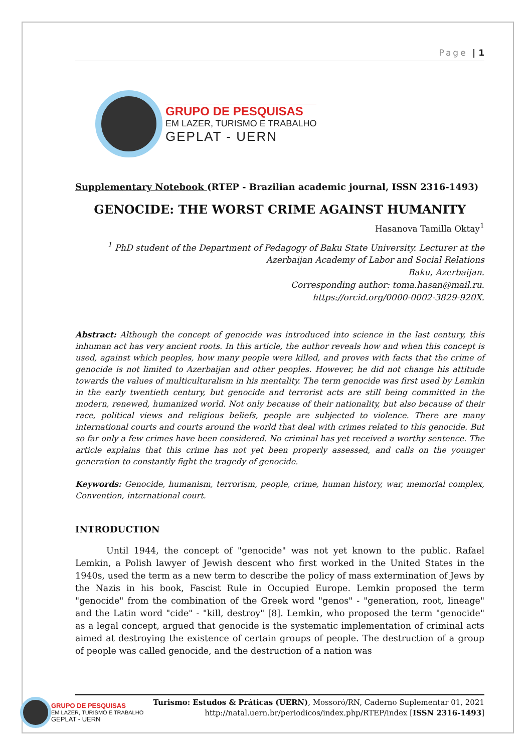Page | 1
GRUPO DE PESQUISAS
EM LAZER, TURISMO E TRABALHO
GEPLAT - UERN
Supplementary Notebook (RTEP - Brazilian academic journal, ISSN 2316-1493)
GENOCIDE: THE WORST CRIME AGAINST HUMANITY
Hasanova Tamilla Oktay<sup>1</sup>
<sup>1</sup> PhD student of the Department of Pedagogy of Baku State University. Lecturer at the
Azerbaijan Academy of Labor and Social Relations
Baku, Azerbaijan.
Corresponding author: toma.hasan@mail.ru.
https://orcid.org/0000-0002-3829-920X.
Abstract: Although the concept of genocide was introduced into science in the last century, this inhuman act has very ancient roots. In this article, the author reveals how and when this concept is used, against which peoples, how many people were killed, and proves with facts that the crime of genocide is not limited to Azerbaijan and other peoples. However, he did not change his attitude towards the values of multiculturalism in his mentality. The term genocide was first used by Lemkin in the early twentieth century, but genocide and terrorist acts are still being committed in the modern, renewed, humanized world. Not only because of their nationality, but also because of their race, political views and religious beliefs, people are subjected to violence. There are many international courts and courts around the world that deal with crimes related to this genocide. But so far only a few crimes have been considered. No criminal has yet received a worthy sentence. The article explains that this crime has not yet been properly assessed, and calls on the younger generation to constantly fight the tragedy of genocide.
Keywords: Genocide, humanism, terrorism, people, crime, human history, war, memorial complex, Convention, international court.
INTRODUCTION
Until 1944, the concept of "genocide" was not yet known to the public. Rafael Lemkin, a Polish lawyer of Jewish descent who first worked in the United States in the 1940s, used the term as a new term to describe the policy of mass extermination of Jews by the Nazis in his book, Fascist Rule in Occupied Europe. Lemkin proposed the term "genocide" from the combination of the Greek word "genos" - "generation, root, lineage" and the Latin word "cide" - "kill, destroy" [8]. Lemkin, who proposed the term "genocide" as a legal concept, argued that genocide is the systematic implementation of criminal acts aimed at destroying the existence of certain groups of people. The destruction of a group of people was called genocide, and the destruction of a nation was
GRUPO DE PESQUISAS
EM LAZER, TURISMO E TRABALHO
GEPLAT - UERN
Turismo: Estudos & Práticas (UERN), Mossoró/RN, Caderno Suplementar 01, 2021
http://natal.uern.br/periodicos/index.php/RTEP/index [ISSN 2316-1493]